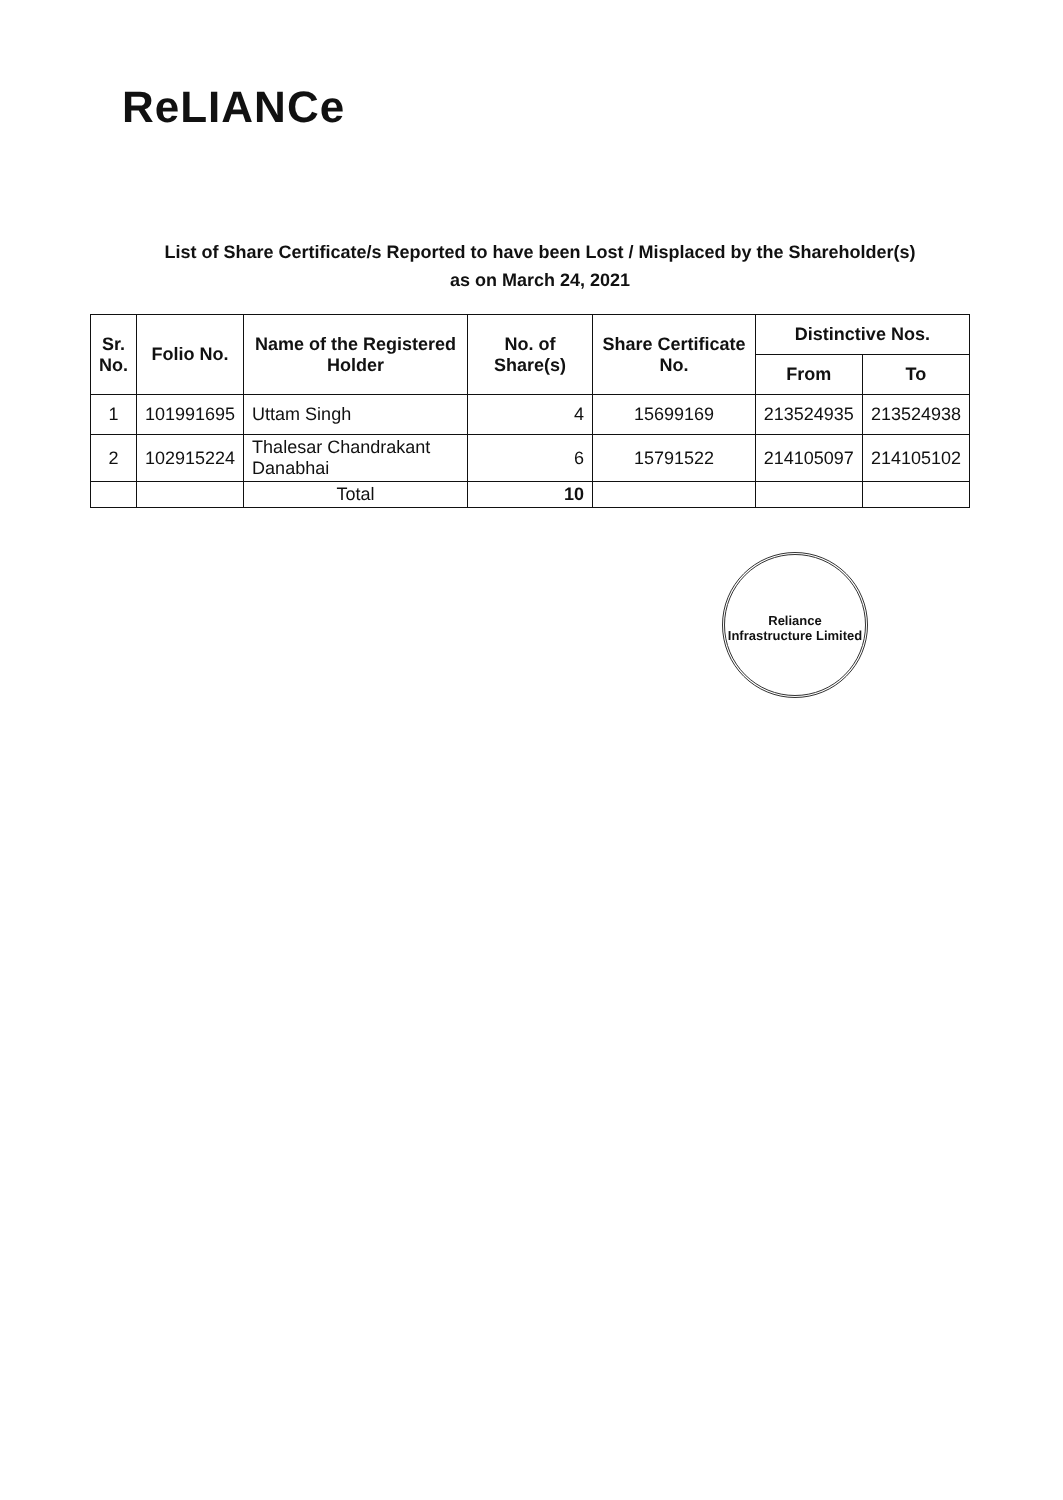ReLIANCe
List of Share Certificate/s Reported to have been Lost / Misplaced by the Shareholder(s)
as on March 24, 2021
| Sr. No. | Folio No. | Name of the Registered Holder | No. of Share(s) | Share Certificate No. | Distinctive Nos. | |
| --- | --- | --- | --- | --- | --- | --- |
| | | | | | From | To |
| 1 | 101991695 | Uttam Singh | 4 | 15699169 | 213524935 | 213524938 |
| 2 | 102915224 | Thalesar Chandrakant Danabhai | 6 | 15791522 | 214105097 | 214105102 |
| | | Total | 10 | | | |
Reliance Infrastructure Limited